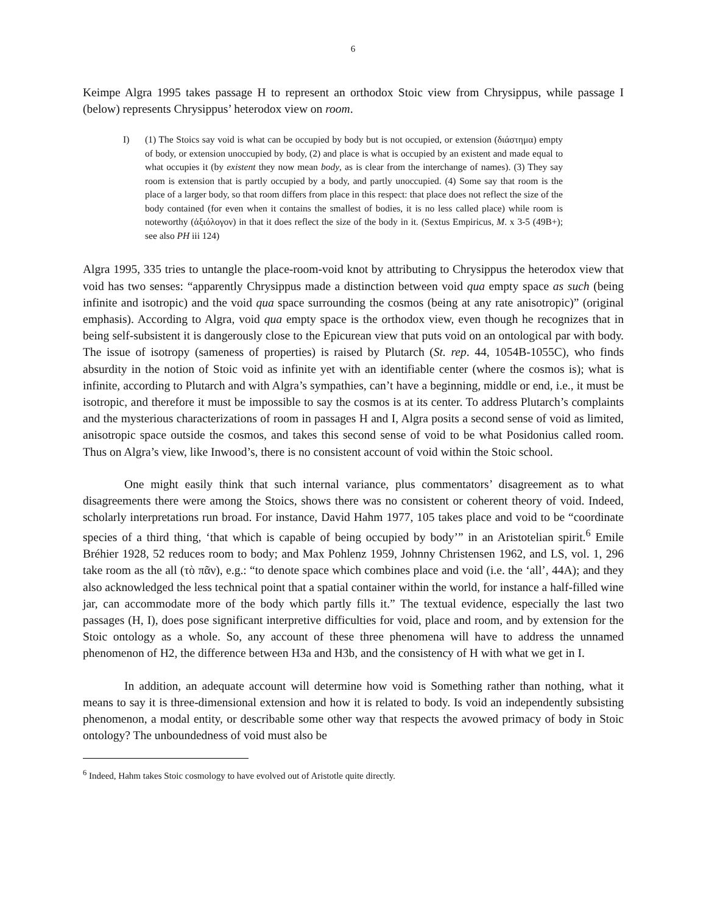6
Keimpe Algra 1995 takes passage H to represent an orthodox Stoic view from Chrysippus, while passage I (below) represents Chrysippus’ heterodox view on room.
I) (1) The Stoics say void is what can be occupied by body but is not occupied, or extension (διάστημα) empty of body, or extension unoccupied by body, (2) and place is what is occupied by an existent and made equal to what occupies it (by existent they now mean body, as is clear from the interchange of names). (3) They say room is extension that is partly occupied by a body, and partly unoccupied. (4) Some say that room is the place of a larger body, so that room differs from place in this respect: that place does not reflect the size of the body contained (for even when it contains the smallest of bodies, it is no less called place) while room is noteworthy (ἀξιόλογον) in that it does reflect the size of the body in it. (Sextus Empiricus, M. x 3-5 (49B+); see also PH iii 124)
Algra 1995, 335 tries to untangle the place-room-void knot by attributing to Chrysippus the heterodox view that void has two senses: “apparently Chrysippus made a distinction between void qua empty space as such (being infinite and isotropic) and the void qua space surrounding the cosmos (being at any rate anisotropic)” (original emphasis). According to Algra, void qua empty space is the orthodox view, even though he recognizes that in being self-subsistent it is dangerously close to the Epicurean view that puts void on an ontological par with body. The issue of isotropy (sameness of properties) is raised by Plutarch (St. rep. 44, 1054B-1055C), who finds absurdity in the notion of Stoic void as infinite yet with an identifiable center (where the cosmos is); what is infinite, according to Plutarch and with Algra’s sympathies, can’t have a beginning, middle or end, i.e., it must be isotropic, and therefore it must be impossible to say the cosmos is at its center. To address Plutarch’s complaints and the mysterious characterizations of room in passages H and I, Algra posits a second sense of void as limited, anisotropic space outside the cosmos, and takes this second sense of void to be what Posidonius called room. Thus on Algra’s view, like Inwood’s, there is no consistent account of void within the Stoic school.
One might easily think that such internal variance, plus commentators’ disagreement as to what disagreements there were among the Stoics, shows there was no consistent or coherent theory of void. Indeed, scholarly interpretations run broad. For instance, David Hahm 1977, 105 takes place and void to be “coordinate species of a third thing, ‘that which is capable of being occupied by body’” in an Aristotelian spirit.<sup>6</sup> Emile Bréhier 1928, 52 reduces room to body; and Max Pohlenz 1959, Johnny Christensen 1962, and LS, vol. 1, 296 take room as the all (τὸ πᾶν), e.g.: “to denote space which combines place and void (i.e. the ‘all’, 44A); and they also acknowledged the less technical point that a spatial container within the world, for instance a half-filled wine jar, can accommodate more of the body which partly fills it.” The textual evidence, especially the last two passages (H, I), does pose significant interpretive difficulties for void, place and room, and by extension for the Stoic ontology as a whole. So, any account of these three phenomena will have to address the unnamed phenomenon of H2, the difference between H3a and H3b, and the consistency of H with what we get in I.
In addition, an adequate account will determine how void is Something rather than nothing, what it means to say it is three-dimensional extension and how it is related to body. Is void an independently subsisting phenomenon, a modal entity, or describable some other way that respects the avowed primacy of body in Stoic ontology? The unboundedness of void must also be
<sup>6</sup> Indeed, Hahm takes Stoic cosmology to have evolved out of Aristotle quite directly.